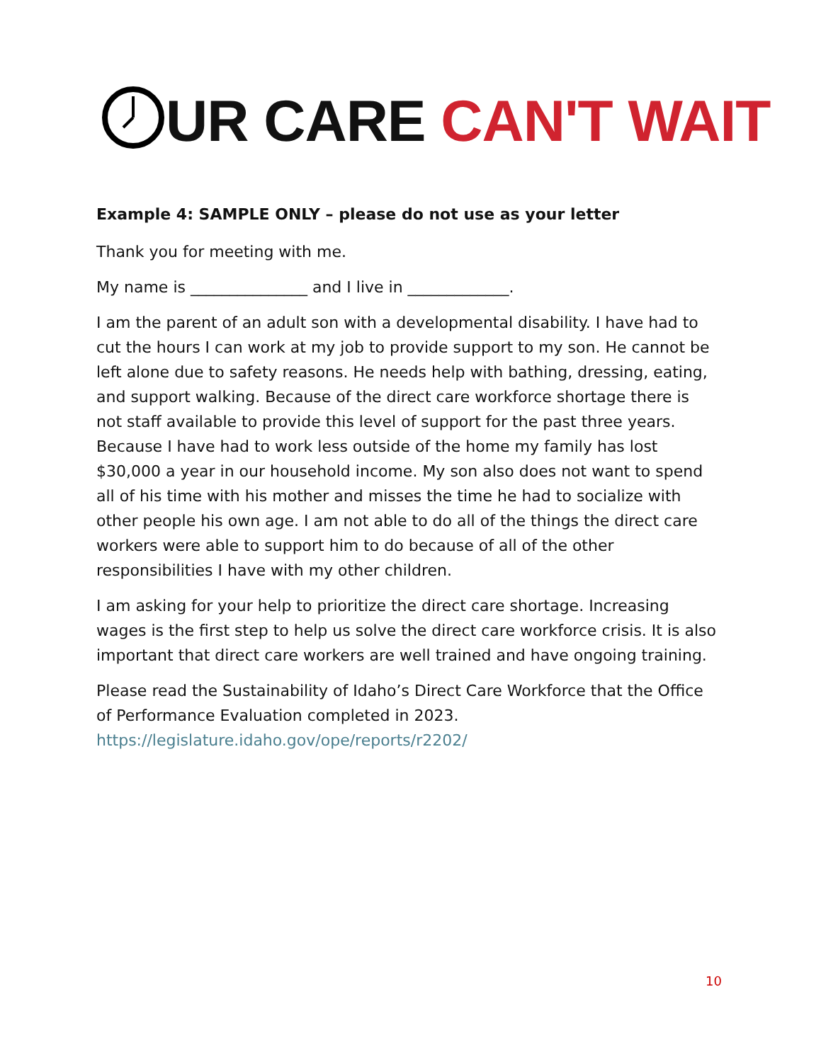UR CARE CAN'T WAIT
Example 4: SAMPLE ONLY – please do not use as your letter
Thank you for meeting with me.
My name is _______________ and I live in _____________.
I am the parent of an adult son with a developmental disability. I have had to cut the hours I can work at my job to provide support to my son. He cannot be left alone due to safety reasons. He needs help with bathing, dressing, eating, and support walking. Because of the direct care workforce shortage there is not staff available to provide this level of support for the past three years. Because I have had to work less outside of the home my family has lost $30,000 a year in our household income. My son also does not want to spend all of his time with his mother and misses the time he had to socialize with other people his own age. I am not able to do all of the things the direct care workers were able to support him to do because of all of the other responsibilities I have with my other children.
I am asking for your help to prioritize the direct care shortage. Increasing wages is the first step to help us solve the direct care workforce crisis. It is also important that direct care workers are well trained and have ongoing training.
Please read the Sustainability of Idaho’s Direct Care Workforce that the Office of Performance Evaluation completed in 2023. https://legislature.idaho.gov/ope/reports/r2202/
10